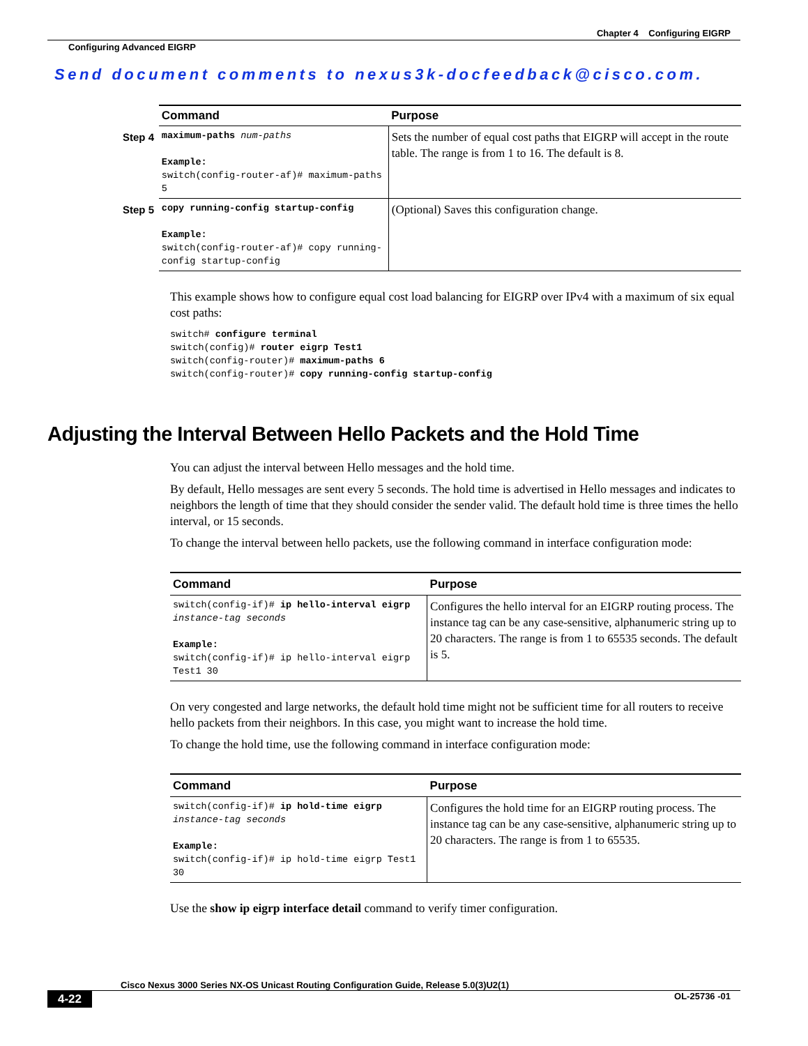Chapter 4 Configuring EIGRP
Configuring Advanced EIGRP
Send document comments to nexus3k-docfeedback@cisco.com.
| | | Command | Purpose |
| Step 4 | | maximum-paths num-paths Example: switch(config-router-af)# maximum-paths 5 | Sets the number of equal cost paths that EIGRP will accept in the route table. The range is from 1 to 16. The default is 8. |
| Step 5 | | copy running-config startup-config Example: switch(config-router-af)# copy running-config startup-config | (Optional) Saves this configuration change. |
This example shows how to configure equal cost load balancing for EIGRP over IPv4 with a maximum of six equal cost paths:
switch# configure terminal
switch(config)# router eigrp Test1
switch(config-router)# maximum-paths 6
switch(config-router)# copy running-config startup-config
Adjusting the Interval Between Hello Packets and the Hold Time
You can adjust the interval between Hello messages and the hold time.
By default, Hello messages are sent every 5 seconds. The hold time is advertised in Hello messages and indicates to neighbors the length of time that they should consider the sender valid. The default hold time is three times the hello interval, or 15 seconds.
To change the interval between hello packets, use the following command in interface configuration mode:
| Command | Purpose |
| --- | --- |
| switch(config-if)# ip hello-interval eigrp instance-tag seconds Example: switch(config-if)# ip hello-interval eigrp Test1 30 | Configures the hello interval for an EIGRP routing process. The instance tag can be any case-sensitive, alphanumeric string up to 20 characters. The range is from 1 to 65535 seconds. The default is 5. |
On very congested and large networks, the default hold time might not be sufficient time for all routers to receive hello packets from their neighbors. In this case, you might want to increase the hold time.
To change the hold time, use the following command in interface configuration mode:
| Command | Purpose |
| --- | --- |
| switch(config-if)# ip hold-time eigrp instance-tag seconds Example: switch(config-if)# ip hold-time eigrp Test1 30 | Configures the hold time for an EIGRP routing process. The instance tag can be any case-sensitive, alphanumeric string up to 20 characters. The range is from 1 to 65535. |
Use the show ip eigrp interface detail command to verify timer configuration.
Cisco Nexus 3000 Series NX-OS Unicast Routing Configuration Guide, Release 5.0(3)U2(1)
4-22 OL-25736 -01